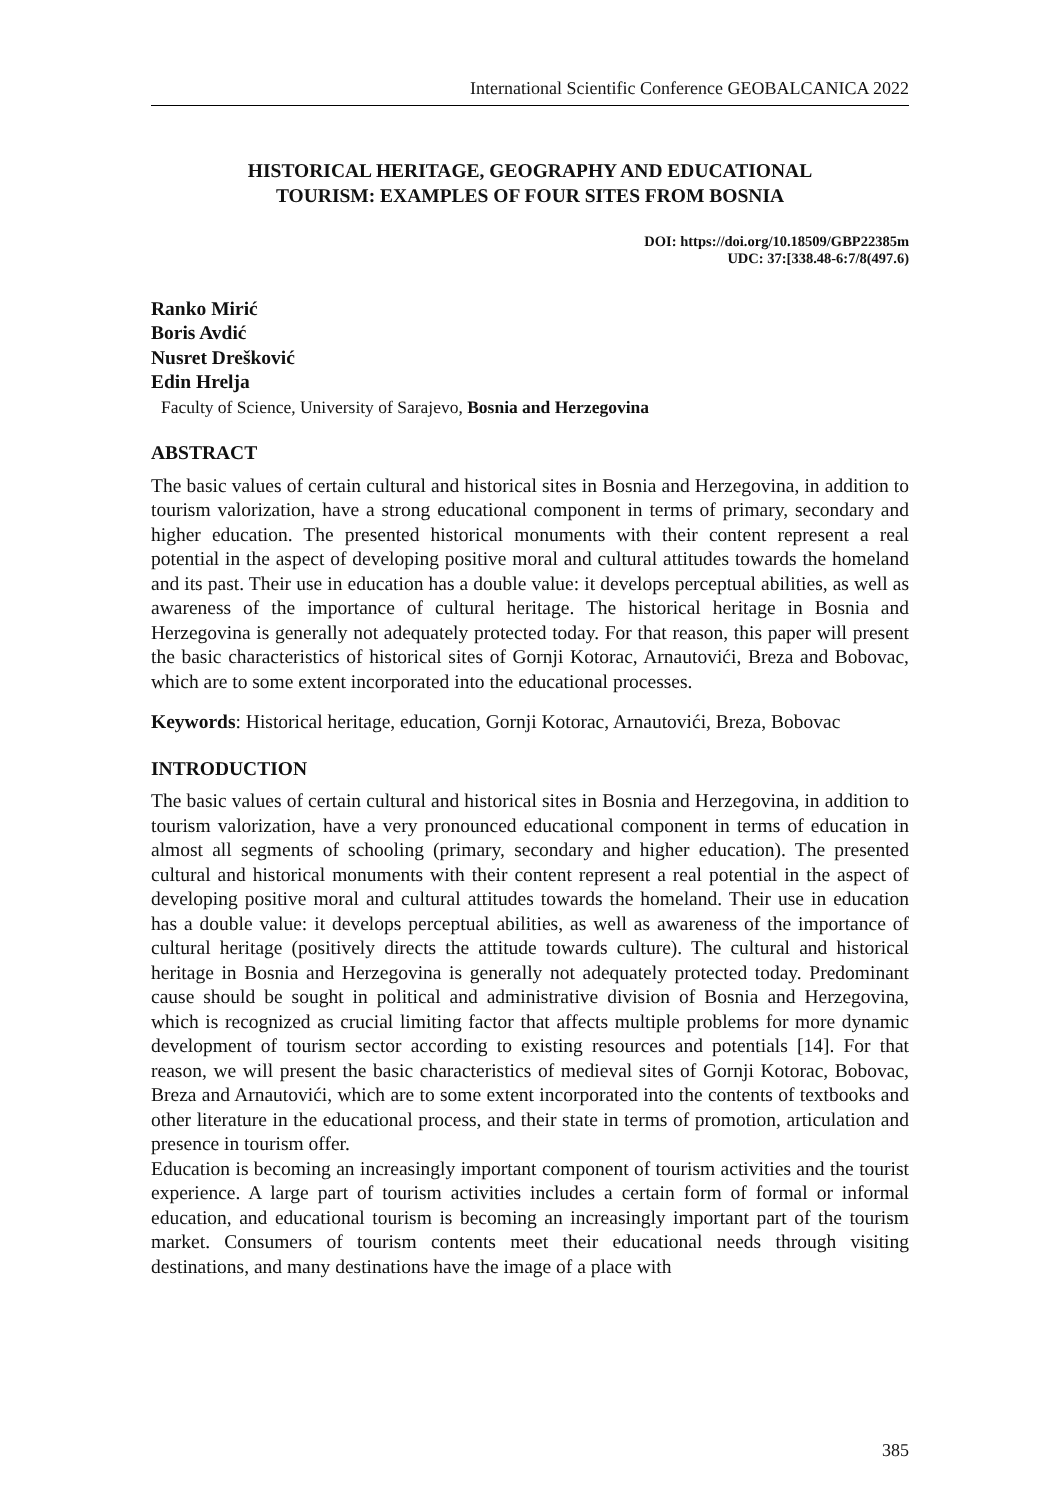International Scientific Conference GEOBALCANICA 2022
HISTORICAL HERITAGE, GEOGRAPHY AND EDUCATIONAL
TOURISM: EXAMPLES OF FOUR SITES FROM BOSNIA
DOI: https://doi.org/10.18509/GBP22385m
UDC: 37:[338.48-6:7/8(497.6)
Ranko Mirić
Boris Avdić
Nusret Drešković
Edin Hrelja
Faculty of Science, University of Sarajevo, Bosnia and Herzegovina
ABSTRACT
The basic values of certain cultural and historical sites in Bosnia and Herzegovina, in addition to tourism valorization, have a strong educational component in terms of primary, secondary and higher education. The presented historical monuments with their content represent a real potential in the aspect of developing positive moral and cultural attitudes towards the homeland and its past. Their use in education has a double value: it develops perceptual abilities, as well as awareness of the importance of cultural heritage. The historical heritage in Bosnia and Herzegovina is generally not adequately protected today. For that reason, this paper will present the basic characteristics of historical sites of Gornji Kotorac, Arnautovići, Breza and Bobovac, which are to some extent incorporated into the educational processes.
Keywords: Historical heritage, education, Gornji Kotorac, Arnautovići, Breza, Bobovac
INTRODUCTION
The basic values of certain cultural and historical sites in Bosnia and Herzegovina, in addition to tourism valorization, have a very pronounced educational component in terms of education in almost all segments of schooling (primary, secondary and higher education). The presented cultural and historical monuments with their content represent a real potential in the aspect of developing positive moral and cultural attitudes towards the homeland. Their use in education has a double value: it develops perceptual abilities, as well as awareness of the importance of cultural heritage (positively directs the attitude towards culture). The cultural and historical heritage in Bosnia and Herzegovina is generally not adequately protected today. Predominant cause should be sought in political and administrative division of Bosnia and Herzegovina, which is recognized as crucial limiting factor that affects multiple problems for more dynamic development of tourism sector according to existing resources and potentials [14]. For that reason, we will present the basic characteristics of medieval sites of Gornji Kotorac, Bobovac, Breza and Arnautovići, which are to some extent incorporated into the contents of textbooks and other literature in the educational process, and their state in terms of promotion, articulation and presence in tourism offer.
Education is becoming an increasingly important component of tourism activities and the tourist experience. A large part of tourism activities includes a certain form of formal or informal education, and educational tourism is becoming an increasingly important part of the tourism market. Consumers of tourism contents meet their educational needs through visiting destinations, and many destinations have the image of a place with
385